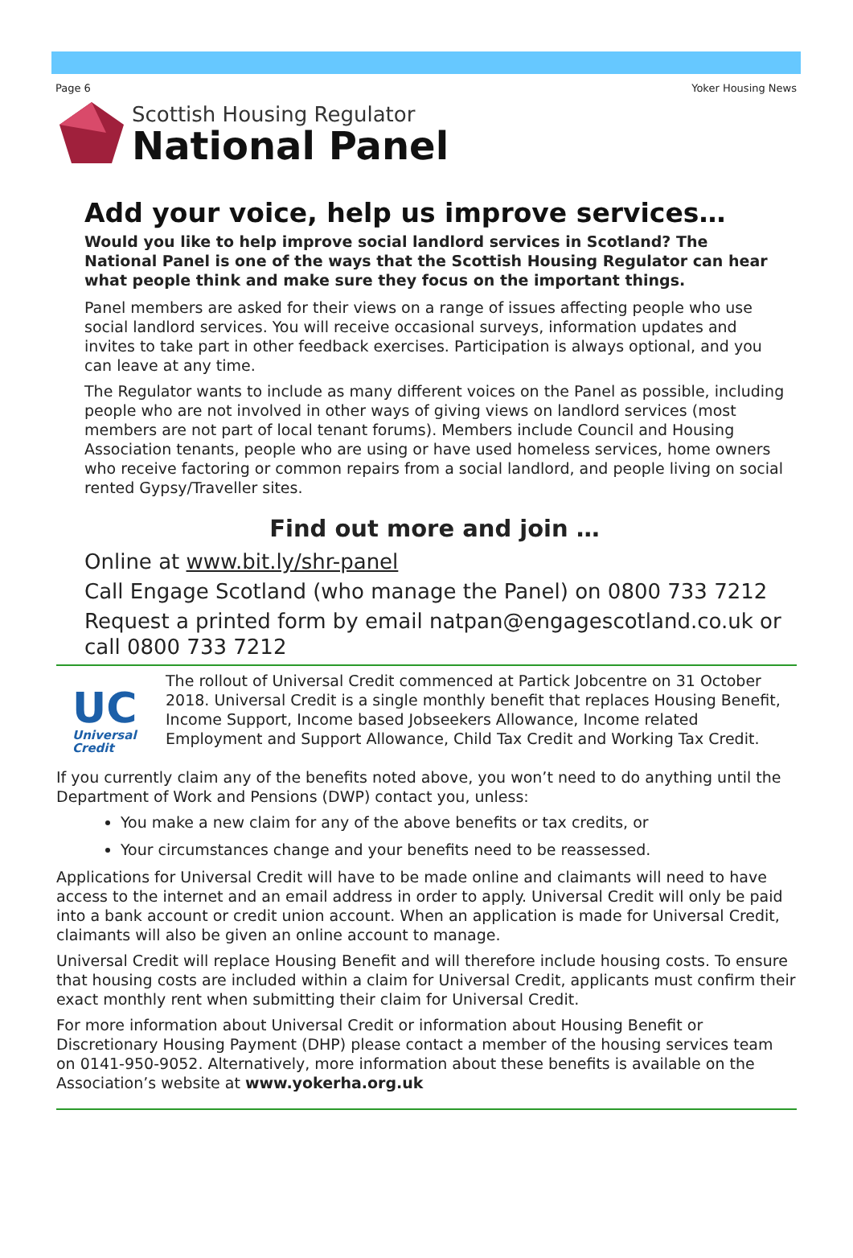Page 6 Yoker Housing News
Scottish Housing Regulator
National Panel
Add your voice, help us improve services…
Would you like to help improve social landlord services in Scotland? The National Panel is one of the ways that the Scottish Housing Regulator can hear what people think and make sure they focus on the important things.
Panel members are asked for their views on a range of issues affecting people who use social landlord services. You will receive occasional surveys, information updates and invites to take part in other feedback exercises. Participation is always optional, and you can leave at any time.
The Regulator wants to include as many different voices on the Panel as possible, including people who are not involved in other ways of giving views on landlord services (most members are not part of local tenant forums). Members include Council and Housing Association tenants, people who are using or have used homeless services, home owners who receive factoring or common repairs from a social landlord, and people living on social rented Gypsy/Traveller sites.
Find out more and join …
Online at www.bit.ly/shr-panel
Call Engage Scotland (who manage the Panel) on 0800 733 7212
Request a printed form by email natpan@engagescotland.co.uk or call 0800 733 7212
UC
Universal
Credit
The rollout of Universal Credit commenced at Partick Jobcentre on 31 October 2018. Universal Credit is a single monthly benefit that replaces Housing Benefit, Income Support, Income based Jobseekers Allowance, Income related Employment and Support Allowance, Child Tax Credit and Working Tax Credit.
If you currently claim any of the benefits noted above, you won’t need to do anything until the Department of Work and Pensions (DWP) contact you, unless:
You make a new claim for any of the above benefits or tax credits, or
Your circumstances change and your benefits need to be reassessed.
Applications for Universal Credit will have to be made online and claimants will need to have access to the internet and an email address in order to apply. Universal Credit will only be paid into a bank account or credit union account. When an application is made for Universal Credit, claimants will also be given an online account to manage.
Universal Credit will replace Housing Benefit and will therefore include housing costs. To ensure that housing costs are included within a claim for Universal Credit, applicants must confirm their exact monthly rent when submitting their claim for Universal Credit.
For more information about Universal Credit or information about Housing Benefit or Discretionary Housing Payment (DHP) please contact a member of the housing services team on 0141-950-9052. Alternatively, more information about these benefits is available on the Association’s website at www.yokerha.org.uk